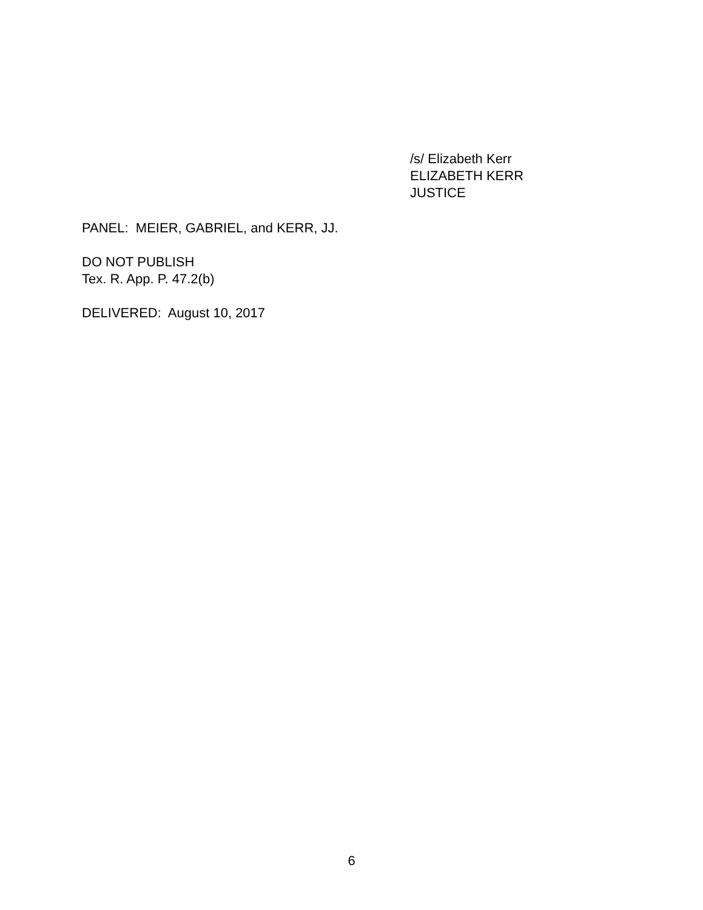/s/ Elizabeth Kerr
ELIZABETH KERR
JUSTICE
PANEL: MEIER, GABRIEL, and KERR, JJ.
DO NOT PUBLISH
Tex. R. App. P. 47.2(b)
DELIVERED: August 10, 2017
6